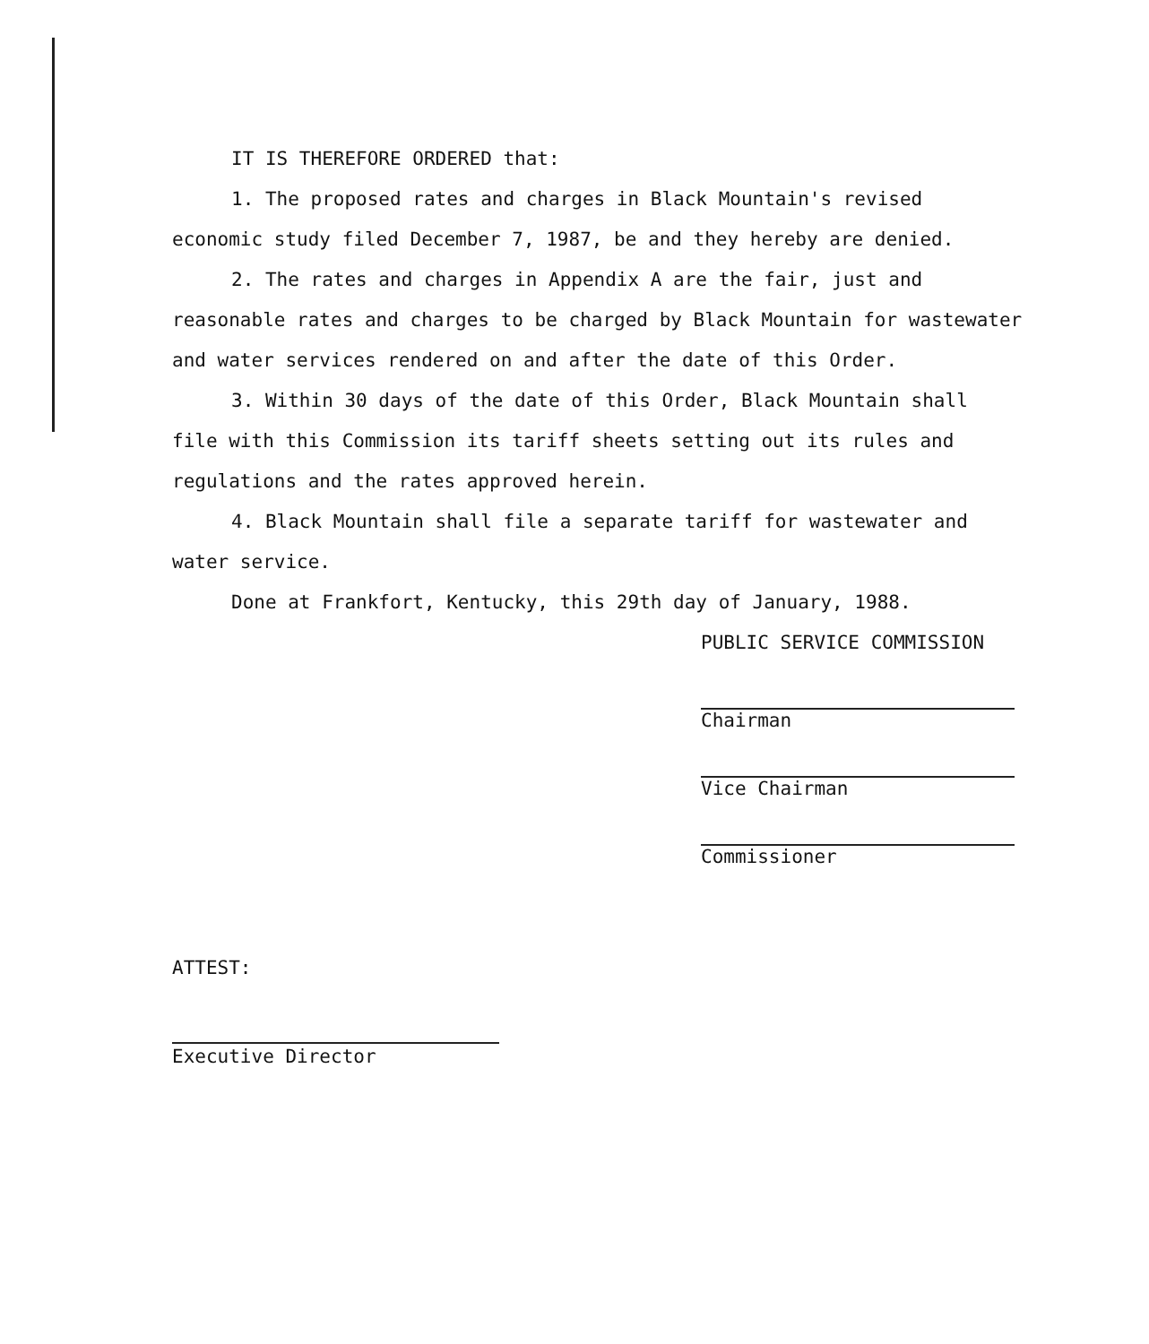IT IS THEREFORE ORDERED that:
1. The proposed rates and charges in Black Mountain's revised economic study filed December 7, 1987, be and they hereby are denied.
2. The rates and charges in Appendix A are the fair, just and reasonable rates and charges to be charged by Black Mountain for wastewater and water services rendered on and after the date of this Order.
3. Within 30 days of the date of this Order, Black Mountain shall file with this Commission its tariff sheets setting out its rules and regulations and the rates approved herein.
4. Black Mountain shall file a separate tariff for wastewater and water service.
Done at Frankfort, Kentucky, this 29th day of January, 1988.
PUBLIC SERVICE COMMISSION
Chairman
Vice Chairman
Commissioner
ATTEST:
Executive Director